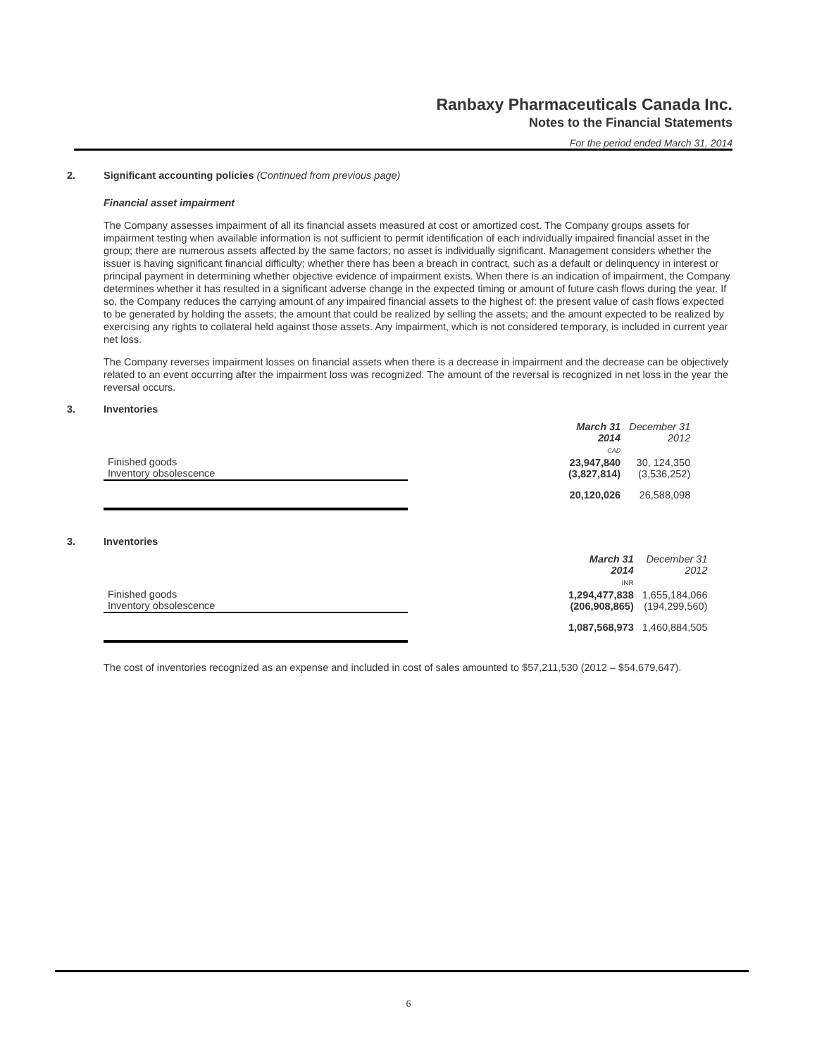Ranbaxy Pharmaceuticals Canada Inc.
Notes to the Financial Statements
For the period ended March 31, 2014
2. Significant accounting policies (Continued from previous page)
Financial asset impairment
The Company assesses impairment of all its financial assets measured at cost or amortized cost. The Company groups assets for impairment testing when available information is not sufficient to permit identification of each individually impaired financial asset in the group; there are numerous assets affected by the same factors; no asset is individually significant. Management considers whether the issuer is having significant financial difficulty; whether there has been a breach in contract, such as a default or delinquency in interest or principal payment in determining whether objective evidence of impairment exists. When there is an indication of impairment, the Company determines whether it has resulted in a significant adverse change in the expected timing or amount of future cash flows during the year. If so, the Company reduces the carrying amount of any impaired financial assets to the highest of: the present value of cash flows expected to be generated by holding the assets; the amount that could be realized by selling the assets; and the amount expected to be realized by exercising any rights to collateral held against those assets. Any impairment, which is not considered temporary, is included in current year net loss.
The Company reverses impairment losses on financial assets when there is a decrease in impairment and the decrease can be objectively related to an event occurring after the impairment loss was recognized. The amount of the reversal is recognized in net loss in the year the reversal occurs.
3. Inventories
| | | March 31 2014 CAD | December 31 2012 |
| Finished goods Inventory obsolescence | | 23,947,840 (3,827,814) | 30, 124,350 (3,536,252) |
| | | 20,120,026 | 26,588,098 |
3. Inventories
| | | March 31 2014 INR | December 31 2012 |
| Finished goods Inventory obsolescence | | 1,294,477,838 (206,908,865) | 1,655,184,066 (194,299,560) |
| | | 1,087,568,973 | 1,460,884,505 |
The cost of inventories recognized as an expense and included in cost of sales amounted to $57,211,530 (2012 – $54,679,647).
6